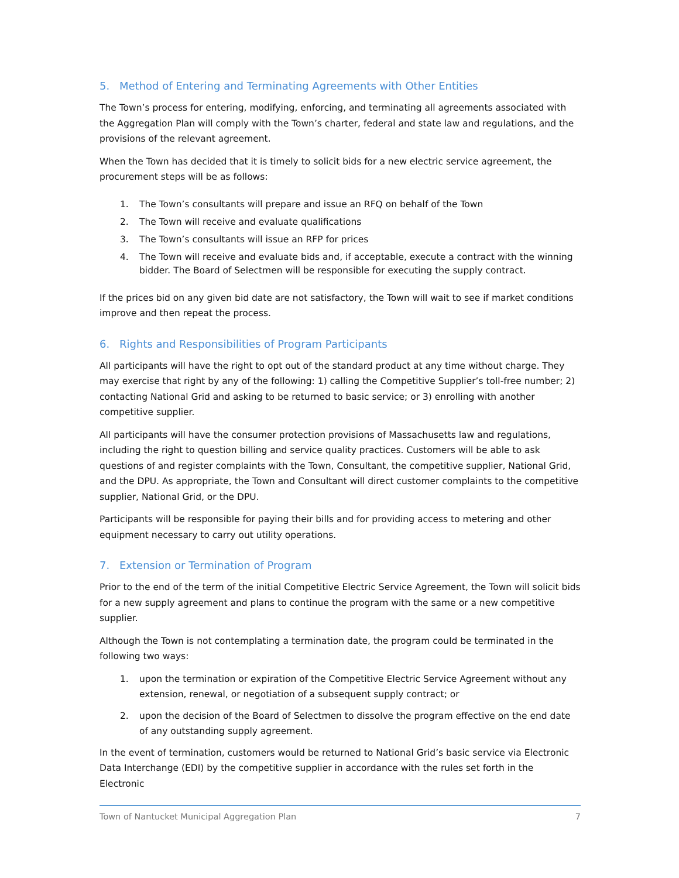5. Method of Entering and Terminating Agreements with Other Entities
The Town’s process for entering, modifying, enforcing, and terminating all agreements associated with the Aggregation Plan will comply with the Town’s charter, federal and state law and regulations, and the provisions of the relevant agreement.
When the Town has decided that it is timely to solicit bids for a new electric service agreement, the procurement steps will be as follows:
1. The Town’s consultants will prepare and issue an RFQ on behalf of the Town
2. The Town will receive and evaluate qualifications
3. The Town’s consultants will issue an RFP for prices
4. The Town will receive and evaluate bids and, if acceptable, execute a contract with the winning bidder. The Board of Selectmen will be responsible for executing the supply contract.
If the prices bid on any given bid date are not satisfactory, the Town will wait to see if market conditions improve and then repeat the process.
6. Rights and Responsibilities of Program Participants
All participants will have the right to opt out of the standard product at any time without charge. They may exercise that right by any of the following: 1) calling the Competitive Supplier’s toll-free number; 2) contacting National Grid and asking to be returned to basic service; or 3) enrolling with another competitive supplier.
All participants will have the consumer protection provisions of Massachusetts law and regulations, including the right to question billing and service quality practices. Customers will be able to ask questions of and register complaints with the Town, Consultant, the competitive supplier, National Grid, and the DPU. As appropriate, the Town and Consultant will direct customer complaints to the competitive supplier, National Grid, or the DPU.
Participants will be responsible for paying their bills and for providing access to metering and other equipment necessary to carry out utility operations.
7. Extension or Termination of Program
Prior to the end of the term of the initial Competitive Electric Service Agreement, the Town will solicit bids for a new supply agreement and plans to continue the program with the same or a new competitive supplier.
Although the Town is not contemplating a termination date, the program could be terminated in the following two ways:
1. upon the termination or expiration of the Competitive Electric Service Agreement without any extension, renewal, or negotiation of a subsequent supply contract; or
2. upon the decision of the Board of Selectmen to dissolve the program effective on the end date of any outstanding supply agreement.
In the event of termination, customers would be returned to National Grid’s basic service via Electronic Data Interchange (EDI) by the competitive supplier in accordance with the rules set forth in the Electronic
Town of Nantucket Municipal Aggregation Plan 7